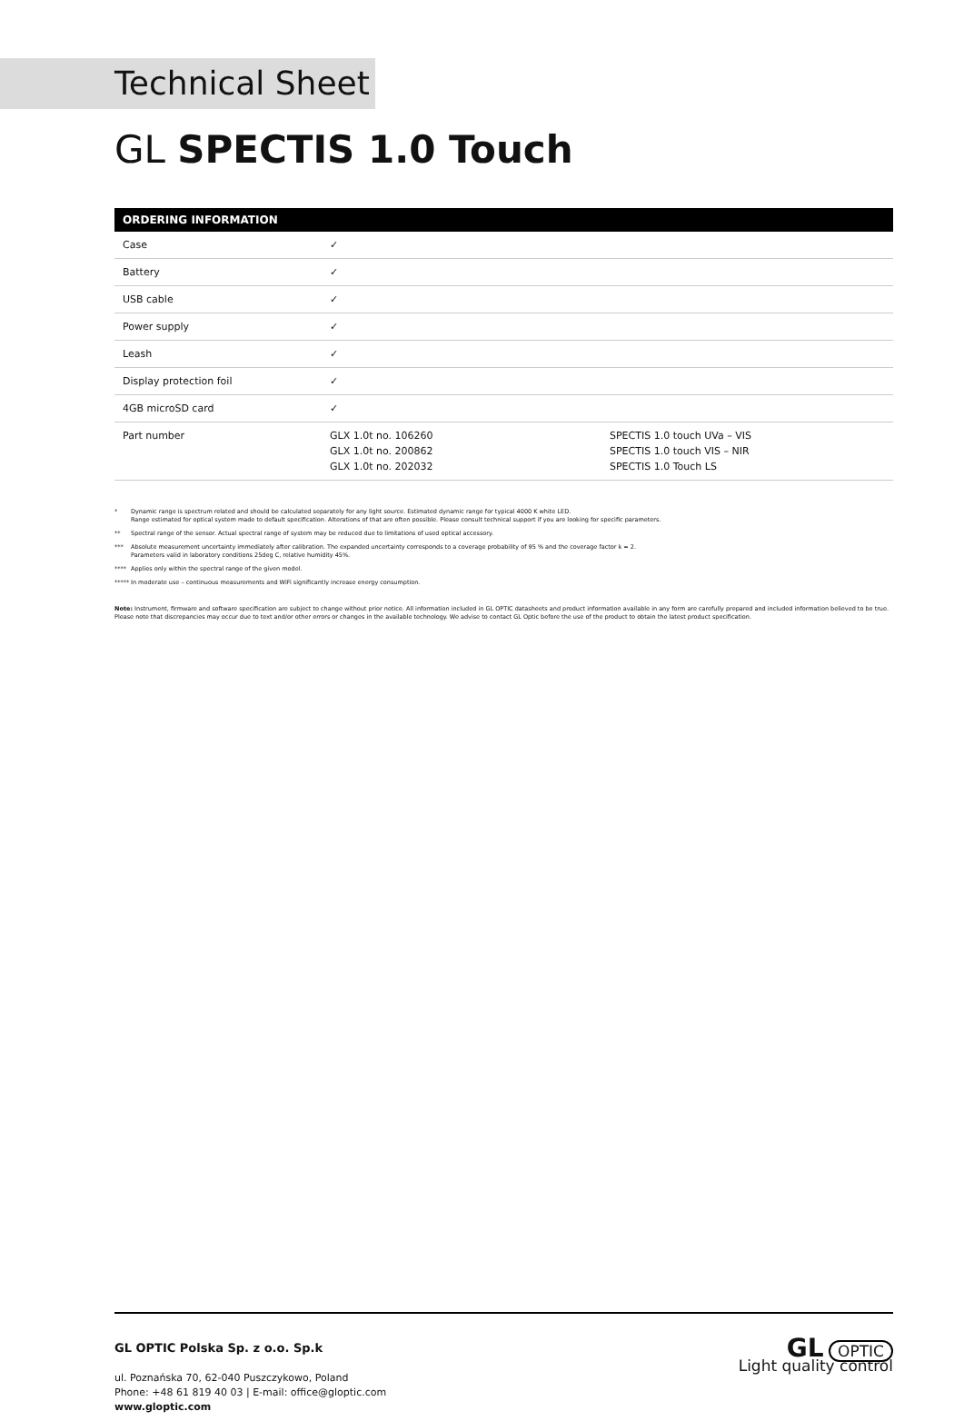Technical Sheet
GL SPECTIS 1.0 Touch
| ORDERING INFORMATION | | |
| --- | --- | --- |
| Case | ✓ | |
| Battery | ✓ | |
| USB cable | ✓ | |
| Power supply | ✓ | |
| Leash | ✓ | |
| Display protection foil | ✓ | |
| 4GB microSD card | ✓ | |
| Part number | GLX 1.0t no. 106260 GLX 1.0t no. 200862 GLX 1.0t no. 202032 | SPECTIS 1.0 touch UVa – VIS SPECTIS 1.0 touch VIS – NIR SPECTIS 1.0 Touch LS |
* Dynamic range is spectrum related and should be calculated separately for any light source. Estimated dynamic range for typical 4000 K white LED.
Range estimated for optical system made to default specification. Alterations of that are often possible. Please consult technical support if you are looking for specific parameters.
** Spectral range of the sensor. Actual spectral range of system may be reduced due to limitations of used optical accessory.
*** Absolute measurement uncertainty immediately after calibration. The expanded uncertainty corresponds to a coverage probability of 95 % and the coverage factor k = 2.
Parameters valid in laboratory conditions 25deg C, relative humidity 45%.
**** Applies only within the spectral range of the given model.
***** In moderate use – continuous measurements and WiFi significantly increase energy consumption.
Note: Instrument, firmware and software specification are subject to change without prior notice. All information included in GL OPTIC datasheets and product information available in any form are carefully prepared and included information believed to be true. Please note that discrepancies may occur due to text and/or other errors or changes in the available technology. We advise to contact GL Optic before the use of the product to obtain the latest product specification.
GL OPTIC Polska Sp. z o.o. Sp.k
ul. Poznańska 70, 62-040 Puszczykowo, Poland
Phone: +48 61 819 40 03 | E-mail: office@gloptic.com
www.gloptic.com
GL OPTIC
Light quality control